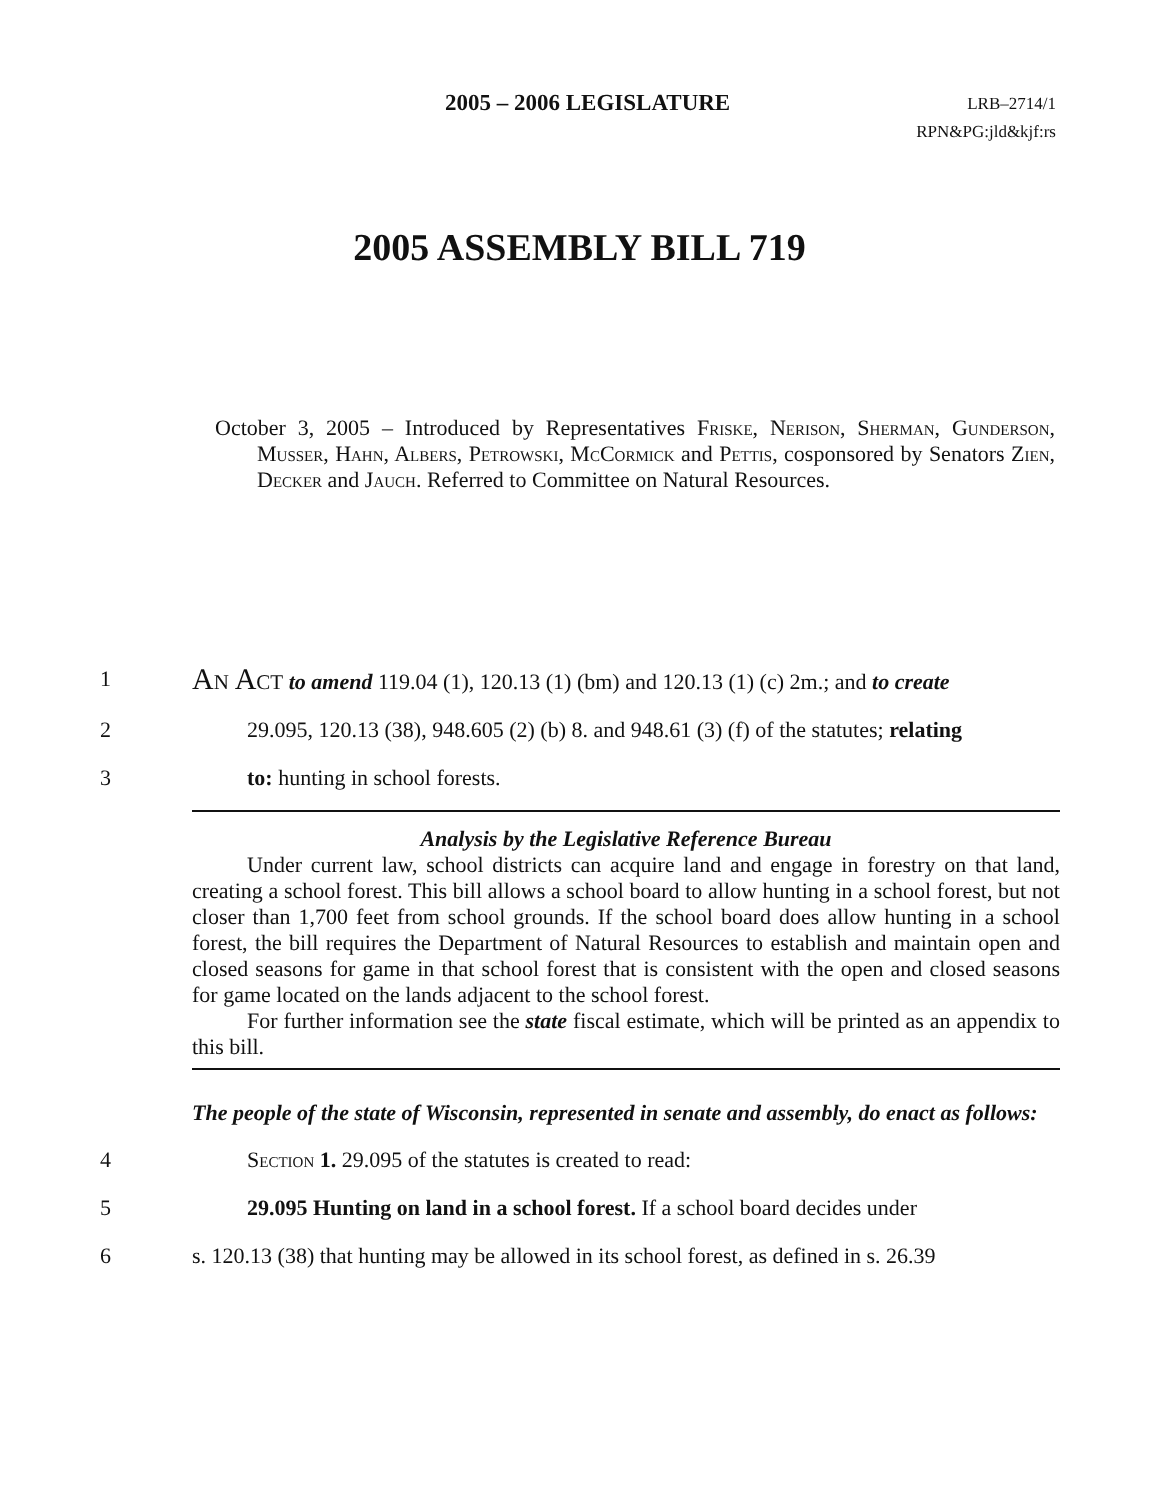2005 – 2006 LEGISLATURE
LRB–2714/1
RPN&PG:jld&kjf:rs
2005 ASSEMBLY BILL 719
October 3, 2005 – Introduced by Representatives Friske, Nerison, Sherman, Gunderson, Musser, Hahn, Albers, Petrowski, McCormick and Pettis, cosponsored by Senators Zien, Decker and Jauch. Referred to Committee on Natural Resources.
1 An Act to amend 119.04 (1), 120.13 (1) (bm) and 120.13 (1) (c) 2m.; and to create
2 29.095, 120.13 (38), 948.605 (2) (b) 8. and 948.61 (3) (f) of the statutes; relating
3 to: hunting in school forests.
Analysis by the Legislative Reference Bureau
Under current law, school districts can acquire land and engage in forestry on that land, creating a school forest. This bill allows a school board to allow hunting in a school forest, but not closer than 1,700 feet from school grounds. If the school board does allow hunting in a school forest, the bill requires the Department of Natural Resources to establish and maintain open and closed seasons for game in that school forest that is consistent with the open and closed seasons for game located on the lands adjacent to the school forest.
For further information see the state fiscal estimate, which will be printed as an appendix to this bill.
The people of the state of Wisconsin, represented in senate and assembly, do enact as follows:
4 Section 1. 29.095 of the statutes is created to read:
5 29.095 Hunting on land in a school forest. If a school board decides under
6 s. 120.13 (38) that hunting may be allowed in its school forest, as defined in s. 26.39